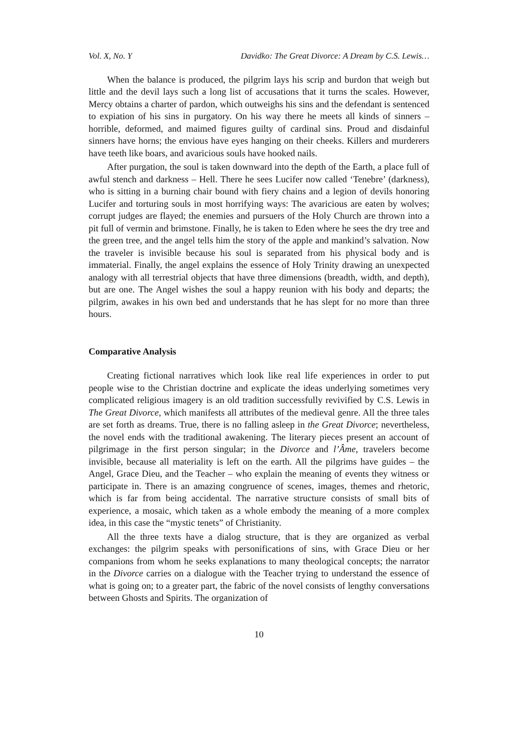Vol. X, No. Y Davidko: The Great Divorce: A Dream by C.S. Lewis…
When the balance is produced, the pilgrim lays his scrip and burdon that weigh but little and the devil lays such a long list of accusations that it turns the scales. However, Mercy obtains a charter of pardon, which outweighs his sins and the defendant is sentenced to expiation of his sins in purgatory. On his way there he meets all kinds of sinners – horrible, deformed, and maimed figures guilty of cardinal sins. Proud and disdainful sinners have horns; the envious have eyes hanging on their cheeks. Killers and murderers have teeth like boars, and avaricious souls have hooked nails.
After purgation, the soul is taken downward into the depth of the Earth, a place full of awful stench and darkness – Hell. There he sees Lucifer now called ‘Tenebre’ (darkness), who is sitting in a burning chair bound with fiery chains and a legion of devils honoring Lucifer and torturing souls in most horrifying ways: The avaricious are eaten by wolves; corrupt judges are flayed; the enemies and pursuers of the Holy Church are thrown into a pit full of vermin and brimstone. Finally, he is taken to Eden where he sees the dry tree and the green tree, and the angel tells him the story of the apple and mankind’s salvation. Now the traveler is invisible because his soul is separated from his physical body and is immaterial. Finally, the angel explains the essence of Holy Trinity drawing an unexpected analogy with all terrestrial objects that have three dimensions (breadth, width, and depth), but are one. The Angel wishes the soul a happy reunion with his body and departs; the pilgrim, awakes in his own bed and understands that he has slept for no more than three hours.
Comparative Analysis
Creating fictional narratives which look like real life experiences in order to put people wise to the Christian doctrine and explicate the ideas underlying sometimes very complicated religious imagery is an old tradition successfully revivified by C.S. Lewis in The Great Divorce, which manifests all attributes of the medieval genre. All the three tales are set forth as dreams. True, there is no falling asleep in the Great Divorce; nevertheless, the novel ends with the traditional awakening. The literary pieces present an account of pilgrimage in the first person singular; in the Divorce and l’Âme, travelers become invisible, because all materiality is left on the earth. All the pilgrims have guides – the Angel, Grace Dieu, and the Teacher – who explain the meaning of events they witness or participate in. There is an amazing congruence of scenes, images, themes and rhetoric, which is far from being accidental. The narrative structure consists of small bits of experience, a mosaic, which taken as a whole embody the meaning of a more complex idea, in this case the “mystic tenets” of Christianity.
All the three texts have a dialog structure, that is they are organized as verbal exchanges: the pilgrim speaks with personifications of sins, with Grace Dieu or her companions from whom he seeks explanations to many theological concepts; the narrator in the Divorce carries on a dialogue with the Teacher trying to understand the essence of what is going on; to a greater part, the fabric of the novel consists of lengthy conversations between Ghosts and Spirits. The organization of
10